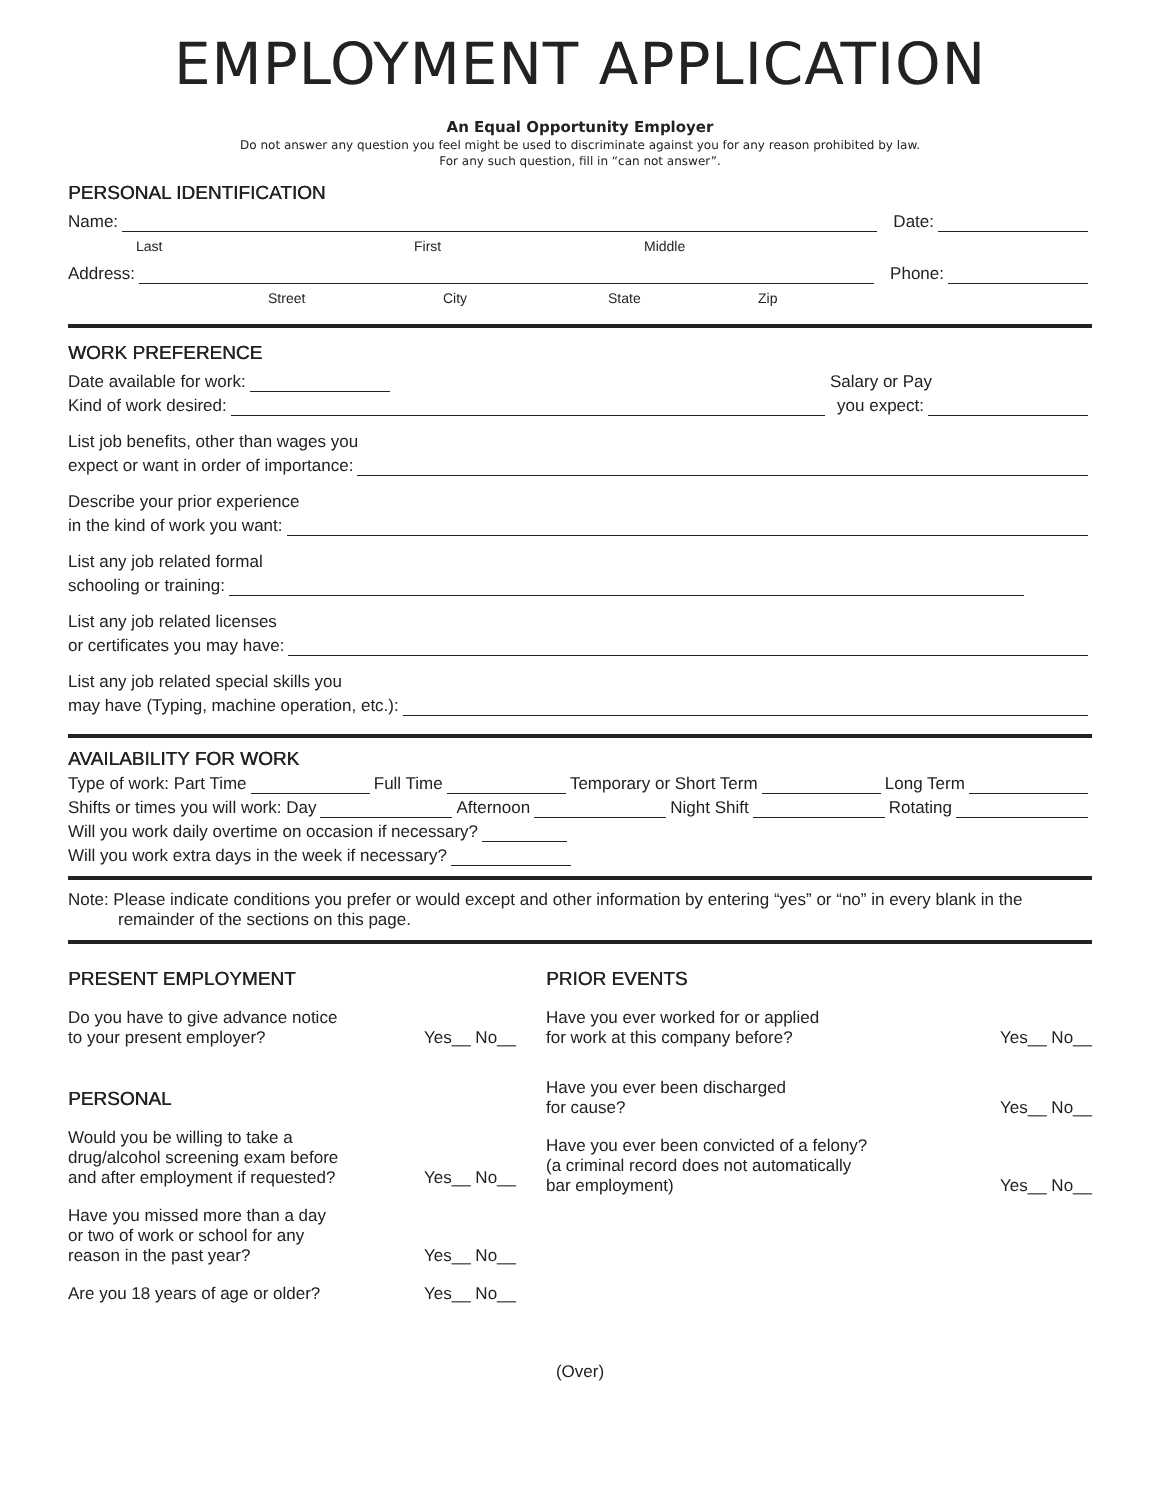EMPLOYMENT APPLICATION
An Equal Opportunity Employer
Do not answer any question you feel might be used to discriminate against you for any reason prohibited by law.
For any such question, fill in “can not answer”.
PERSONAL IDENTIFICATION
Name: Date:
Last First Middle
Address: Phone:
Street City State Zip
WORK PREFERENCE
Date available for work: Salary or Pay
Kind of work desired: you expect:
List job benefits, other than wages you
expect or want in order of importance:
Describe your prior experience
in the kind of work you want:
List any job related formal
schooling or training:
List any job related licenses
or certificates you may have:
List any job related special skills you
may have (Typing, machine operation, etc.):
AVAILABILITY FOR WORK
Type of work: Part Time Full Time Temporary or Short Term Long Term
Shifts or times you will work: Day Afternoon Night Shift Rotating
Will you work daily overtime on occasion if necessary?
Will you work extra days in the week if necessary?
Note: Please indicate conditions you prefer or would except and other information by entering “yes” or “no” in every blank in the remainder of the sections on this page.
PRESENT EMPLOYMENT
Do you have to give advance notice
to your present employer? Yes__ No__
PERSONAL
Would you be willing to take a
drug/alcohol screening exam before
and after employment if requested? Yes__ No__
Have you missed more than a day
or two of work or school for any
reason in the past year? Yes__ No__
Are you 18 years of age or older? Yes__ No__
PRIOR EVENTS
Have you ever worked for or applied
for work at this company before? Yes__ No__
Have you ever been discharged
for cause? Yes__ No__
Have you ever been convicted of a felony?
(a criminal record does not automatically
bar employment) Yes__ No__
(Over)